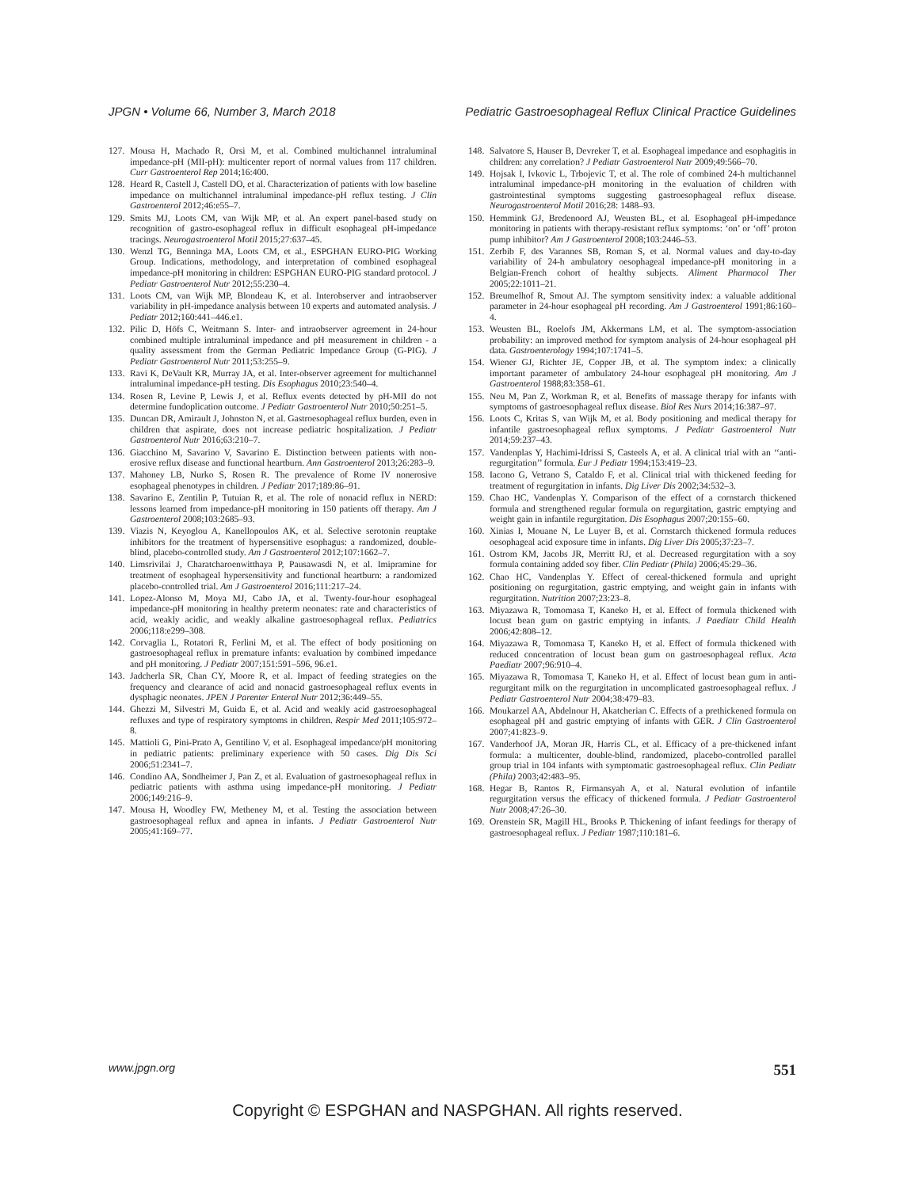JPGN • Volume 66, Number 3, March 2018 Pediatric Gastroesophageal Reflux Clinical Practice Guidelines
127. Mousa H, Machado R, Orsi M, et al. Combined multichannel intraluminal impedance-pH (MII-pH): multicenter report of normal values from 117 children. Curr Gastroenterol Rep 2014;16:400.
128. Heard R, Castell J, Castell DO, et al. Characterization of patients with low baseline impedance on multichannel intraluminal impedance-pH reflux testing. J Clin Gastroenterol 2012;46:e55–7.
129. Smits MJ, Loots CM, van Wijk MP, et al. An expert panel-based study on recognition of gastro-esophageal reflux in difficult esophageal pH-impedance tracings. Neurogastroenterol Motil 2015;27:637–45.
130. Wenzl TG, Benninga MA, Loots CM, et al., ESPGHAN EURO-PIG Working Group. Indications, methodology, and interpretation of combined esophageal impedance-pH monitoring in children: ESPGHAN EURO-PIG standard protocol. J Pediatr Gastroenterol Nutr 2012;55:230–4.
131. Loots CM, van Wijk MP, Blondeau K, et al. Interobserver and intraobserver variability in pH-impedance analysis between 10 experts and automated analysis. J Pediatr 2012;160:441–446.e1.
132. Pilic D, Höfs C, Weitmann S. Inter- and intraobserver agreement in 24-hour combined multiple intraluminal impedance and pH measurement in children - a quality assessment from the German Pediatric Impedance Group (G-PIG). J Pediatr Gastroenterol Nutr 2011;53:255–9.
133. Ravi K, DeVault KR, Murray JA, et al. Inter-observer agreement for multichannel intraluminal impedance-pH testing. Dis Esophagus 2010;23:540–4.
134. Rosen R, Levine P, Lewis J, et al. Reflux events detected by pH-MII do not determine fundoplication outcome. J Pediatr Gastroenterol Nutr 2010;50:251–5.
135. Duncan DR, Amirault J, Johnston N, et al. Gastroesophageal reflux burden, even in children that aspirate, does not increase pediatric hospitalization. J Pediatr Gastroenterol Nutr 2016;63:210–7.
136. Giacchino M, Savarino V, Savarino E. Distinction between patients with non-erosive reflux disease and functional heartburn. Ann Gastroenterol 2013;26:283–9.
137. Mahoney LB, Nurko S, Rosen R. The prevalence of Rome IV nonerosive esophageal phenotypes in children. J Pediatr 2017;189:86–91.
138. Savarino E, Zentilin P, Tutuian R, et al. The role of nonacid reflux in NERD: lessons learned from impedance-pH monitoring in 150 patients off therapy. Am J Gastroenterol 2008;103:2685–93.
139. Viazis N, Keyoglou A, Kanellopoulos AK, et al. Selective serotonin reuptake inhibitors for the treatment of hypersensitive esophagus: a randomized, double-blind, placebo-controlled study. Am J Gastroenterol 2012;107:1662–7.
140. Limsrivilai J, Charatcharoenwitthaya P, Pausawasdi N, et al. Imipramine for treatment of esophageal hypersensitivity and functional heartburn: a randomized placebo-controlled trial. Am J Gastroenterol 2016;111:217–24.
141. Lopez-Alonso M, Moya MJ, Cabo JA, et al. Twenty-four-hour esophageal impedance-pH monitoring in healthy preterm neonates: rate and characteristics of acid, weakly acidic, and weakly alkaline gastroesophageal reflux. Pediatrics 2006;118:e299–308.
142. Corvaglia L, Rotatori R, Ferlini M, et al. The effect of body positioning on gastroesophageal reflux in premature infants: evaluation by combined impedance and pH monitoring. J Pediatr 2007;151:591–596, 96.e1.
143. Jadcherla SR, Chan CY, Moore R, et al. Impact of feeding strategies on the frequency and clearance of acid and nonacid gastroesophageal reflux events in dysphagic neonates. JPEN J Parenter Enteral Nutr 2012;36:449–55.
144. Ghezzi M, Silvestri M, Guida E, et al. Acid and weakly acid gastroesophageal refluxes and type of respiratory symptoms in children. Respir Med 2011;105:972–8.
145. Mattioli G, Pini-Prato A, Gentilino V, et al. Esophageal impedance/pH monitoring in pediatric patients: preliminary experience with 50 cases. Dig Dis Sci 2006;51:2341–7.
146. Condino AA, Sondheimer J, Pan Z, et al. Evaluation of gastroesophageal reflux in pediatric patients with asthma using impedance-pH monitoring. J Pediatr 2006;149:216–9.
147. Mousa H, Woodley FW, Metheney M, et al. Testing the association between gastroesophageal reflux and apnea in infants. J Pediatr Gastroenterol Nutr 2005;41:169–77.
148. Salvatore S, Hauser B, Devreker T, et al. Esophageal impedance and esophagitis in children: any correlation? J Pediatr Gastroenterol Nutr 2009;49:566–70.
149. Hojsak I, Ivkovic L, Trbojevic T, et al. The role of combined 24-h multichannel intraluminal impedance-pH monitoring in the evaluation of children with gastrointestinal symptoms suggesting gastroesophageal reflux disease. Neurogastroenterol Motil 2016;28: 1488–93.
150. Hemmink GJ, Bredenoord AJ, Weusten BL, et al. Esophageal pH-impedance monitoring in patients with therapy-resistant reflux symptoms: ‘on’ or ‘off’ proton pump inhibitor? Am J Gastroenterol 2008;103:2446–53.
151. Zerbib F, des Varannes SB, Roman S, et al. Normal values and day-to-day variability of 24-h ambulatory oesophageal impedance-pH monitoring in a Belgian-French cohort of healthy subjects. Aliment Pharmacol Ther 2005;22:1011–21.
152. Breumelhof R, Smout AJ. The symptom sensitivity index: a valuable additional parameter in 24-hour esophageal pH recording. Am J Gastroenterol 1991;86:160–4.
153. Weusten BL, Roelofs JM, Akkermans LM, et al. The symptom-association probability: an improved method for symptom analysis of 24-hour esophageal pH data. Gastroenterology 1994;107:1741–5.
154. Wiener GJ, Richter JE, Copper JB, et al. The symptom index: a clinically important parameter of ambulatory 24-hour esophageal pH monitoring. Am J Gastroenterol 1988;83:358–61.
155. Neu M, Pan Z, Workman R, et al. Benefits of massage therapy for infants with symptoms of gastroesophageal reflux disease. Biol Res Nurs 2014;16:387–97.
156. Loots C, Kritas S, van Wijk M, et al. Body positioning and medical therapy for infantile gastroesophageal reflux symptoms. J Pediatr Gastroenterol Nutr 2014;59:237–43.
157. Vandenplas Y, Hachimi-Idrissi S, Casteels A, et al. A clinical trial with an ‘‘anti-regurgitation’’ formula. Eur J Pediatr 1994;153:419–23.
158. Iacono G, Vetrano S, Cataldo F, et al. Clinical trial with thickened feeding for treatment of regurgitation in infants. Dig Liver Dis 2002;34:532–3.
159. Chao HC, Vandenplas Y. Comparison of the effect of a cornstarch thickened formula and strengthened regular formula on regurgitation, gastric emptying and weight gain in infantile regurgitation. Dis Esophagus 2007;20:155–60.
160. Xinias I, Mouane N, Le Luyer B, et al. Cornstarch thickened formula reduces oesophageal acid exposure time in infants. Dig Liver Dis 2005;37:23–7.
161. Ostrom KM, Jacobs JR, Merritt RJ, et al. Decreased regurgitation with a soy formula containing added soy fiber. Clin Pediatr (Phila) 2006;45:29–36.
162. Chao HC, Vandenplas Y. Effect of cereal-thickened formula and upright positioning on regurgitation, gastric emptying, and weight gain in infants with regurgitation. Nutrition 2007;23:23–8.
163. Miyazawa R, Tomomasa T, Kaneko H, et al. Effect of formula thickened with locust bean gum on gastric emptying in infants. J Paediatr Child Health 2006;42:808–12.
164. Miyazawa R, Tomomasa T, Kaneko H, et al. Effect of formula thickened with reduced concentration of locust bean gum on gastroesophageal reflux. Acta Paediatr 2007;96:910–4.
165. Miyazawa R, Tomomasa T, Kaneko H, et al. Effect of locust bean gum in anti-regurgitant milk on the regurgitation in uncomplicated gastroesophageal reflux. J Pediatr Gastroenterol Nutr 2004;38:479–83.
166. Moukarzel AA, Abdelnour H, Akatcherian C. Effects of a prethickened formula on esophageal pH and gastric emptying of infants with GER. J Clin Gastroenterol 2007;41:823–9.
167. Vanderhoof JA, Moran JR, Harris CL, et al. Efficacy of a pre-thickened infant formula: a multicenter, double-blind, randomized, placebo-controlled parallel group trial in 104 infants with symptomatic gastroesophageal reflux. Clin Pediatr (Phila) 2003;42:483–95.
168. Hegar B, Rantos R, Firmansyah A, et al. Natural evolution of infantile regurgitation versus the efficacy of thickened formula. J Pediatr Gastroenterol Nutr 2008;47:26–30.
169. Orenstein SR, Magill HL, Brooks P. Thickening of infant feedings for therapy of gastroesophageal reflux. J Pediatr 1987;110:181–6.
www.jpgn.org 551
Copyright © ESPGHAN and NASPGHAN. All rights reserved.